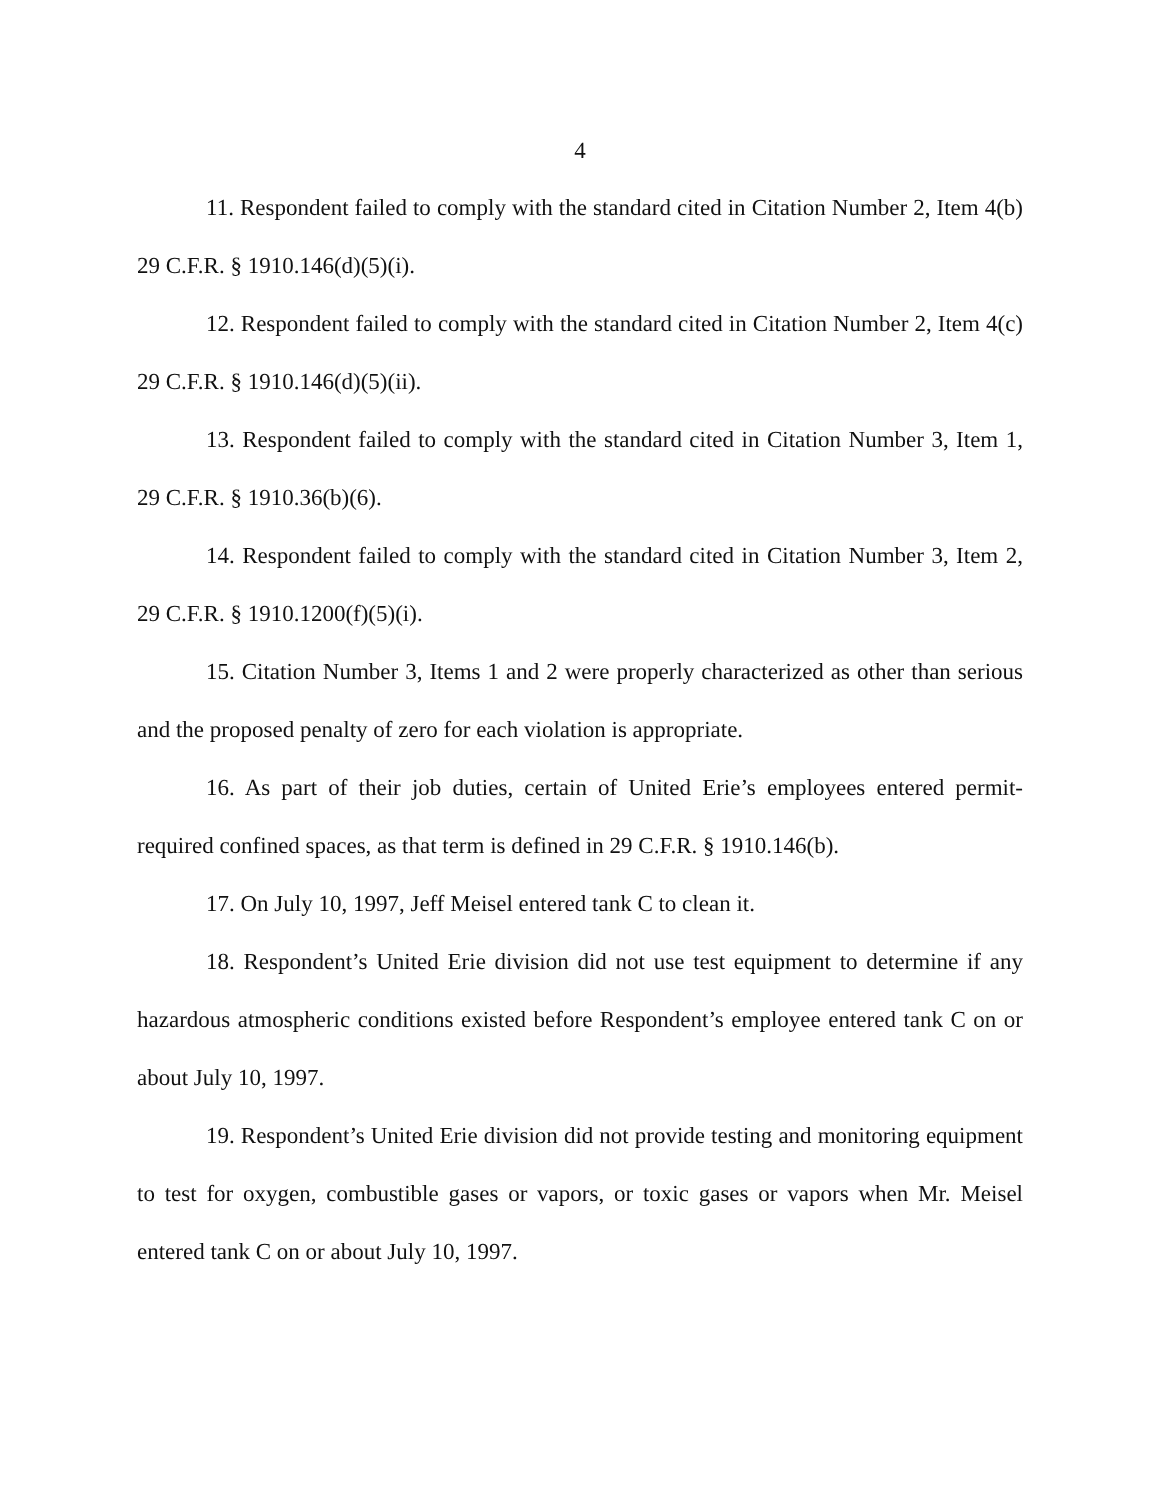4
11. Respondent failed to comply with the standard cited in Citation Number 2, Item 4(b) 29 C.F.R. § 1910.146(d)(5)(i).
12. Respondent failed to comply with the standard cited in Citation Number 2, Item 4(c) 29 C.F.R. § 1910.146(d)(5)(ii).
13. Respondent failed to comply with the standard cited in Citation Number 3, Item 1, 29 C.F.R. § 1910.36(b)(6).
14. Respondent failed to comply with the standard cited in Citation Number 3, Item 2, 29 C.F.R. § 1910.1200(f)(5)(i).
15. Citation Number 3, Items 1 and 2 were properly characterized as other than serious and the proposed penalty of zero for each violation is appropriate.
16. As part of their job duties, certain of United Erie’s employees entered permit-required confined spaces, as that term is defined in 29 C.F.R. § 1910.146(b).
17. On July 10, 1997, Jeff Meisel entered tank C to clean it.
18. Respondent’s United Erie division did not use test equipment to determine if any hazardous atmospheric conditions existed before Respondent’s employee entered tank C on or about July 10, 1997.
19. Respondent’s United Erie division did not provide testing and monitoring equipment to test for oxygen, combustible gases or vapors, or toxic gases or vapors when Mr. Meisel entered tank C on or about July 10, 1997.